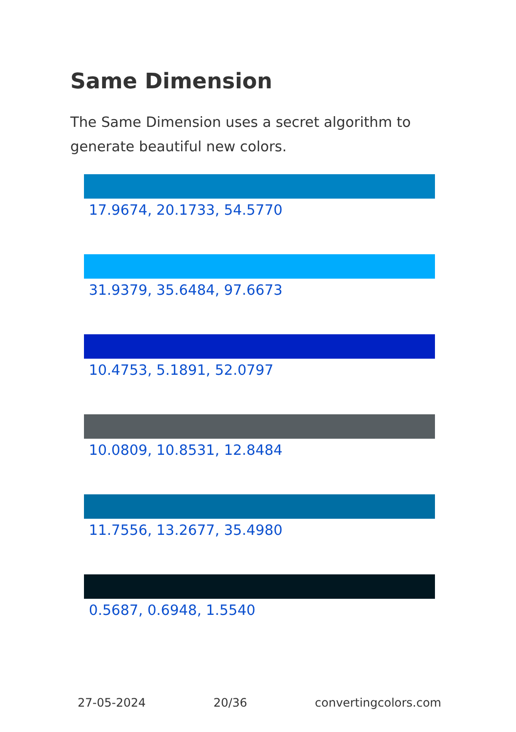Same Dimension
The Same Dimension uses a secret algorithm to generate beautiful new colors.
17.9674, 20.1733, 54.5770
31.9379, 35.6484, 97.6673
10.4753, 5.1891, 52.0797
10.0809, 10.8531, 12.8484
11.7556, 13.2677, 35.4980
0.5687, 0.6948, 1.5540
27-05-2024 20/36 convertingcolors.com